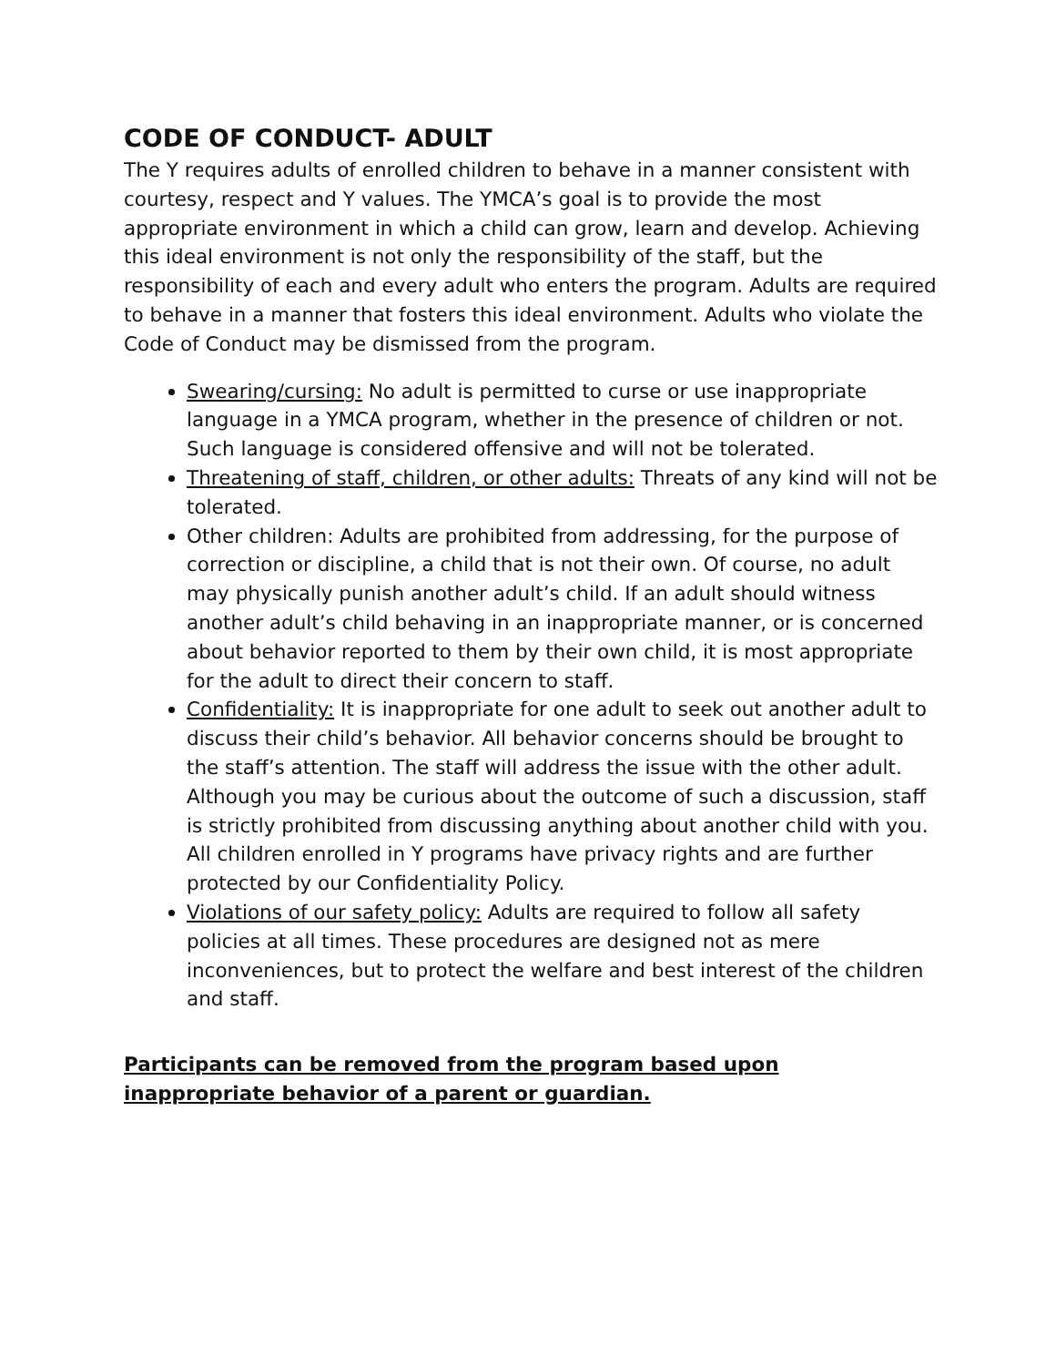CODE OF CONDUCT- ADULT
The Y requires adults of enrolled children to behave in a manner consistent with courtesy, respect and Y values. The YMCA’s goal is to provide the most appropriate environment in which a child can grow, learn and develop. Achieving this ideal environment is not only the responsibility of the staff, but the responsibility of each and every adult who enters the program. Adults are required to behave in a manner that fosters this ideal environment. Adults who violate the Code of Conduct may be dismissed from the program.
Swearing/cursing: No adult is permitted to curse or use inappropriate language in a YMCA program, whether in the presence of children or not. Such language is considered offensive and will not be tolerated.
Threatening of staff, children, or other adults: Threats of any kind will not be tolerated.
Other children: Adults are prohibited from addressing, for the purpose of correction or discipline, a child that is not their own. Of course, no adult may physically punish another adult’s child. If an adult should witness another adult’s child behaving in an inappropriate manner, or is concerned about behavior reported to them by their own child, it is most appropriate for the adult to direct their concern to staff.
Confidentiality: It is inappropriate for one adult to seek out another adult to discuss their child’s behavior. All behavior concerns should be brought to the staff’s attention. The staff will address the issue with the other adult. Although you may be curious about the outcome of such a discussion, staff is strictly prohibited from discussing anything about another child with you. All children enrolled in Y programs have privacy rights and are further protected by our Confidentiality Policy.
Violations of our safety policy: Adults are required to follow all safety policies at all times. These procedures are designed not as mere inconveniences, but to protect the welfare and best interest of the children and staff.
Participants can be removed from the program based upon
inappropriate behavior of a parent or guardian.